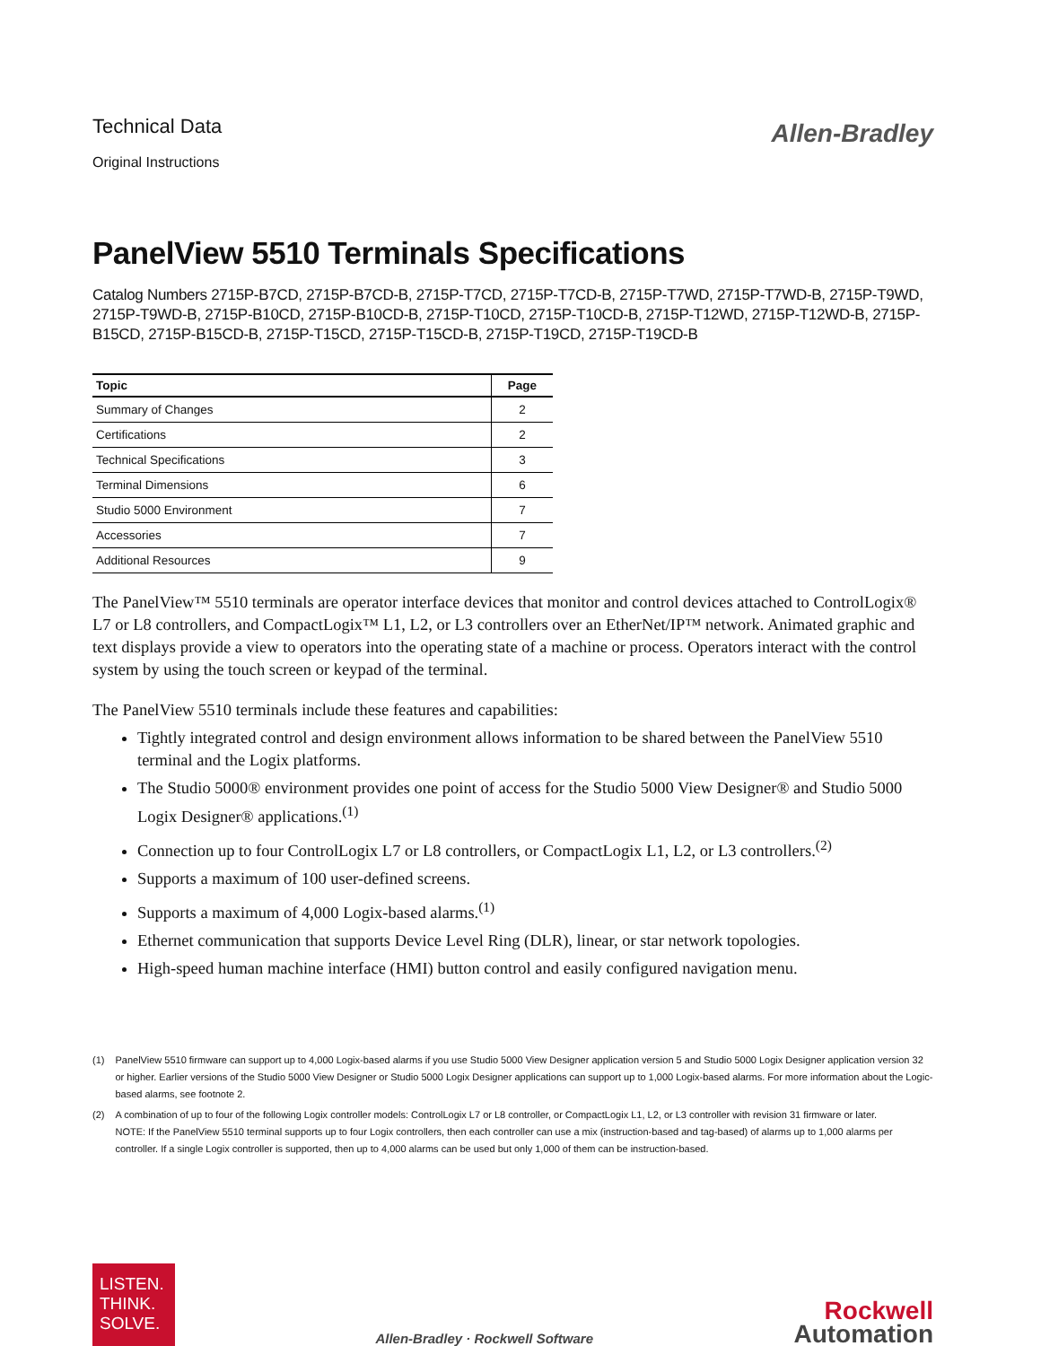Technical Data
Original Instructions
Allen-Bradley
PanelView 5510 Terminals Specifications
Catalog Numbers 2715P-B7CD, 2715P-B7CD-B, 2715P-T7CD, 2715P-T7CD-B, 2715P-T7WD, 2715P-T7WD-B, 2715P-T9WD, 2715P-T9WD-B, 2715P-B10CD, 2715P-B10CD-B, 2715P-T10CD, 2715P-T10CD-B, 2715P-T12WD, 2715P-T12WD-B, 2715P-B15CD, 2715P-B15CD-B, 2715P-T15CD, 2715P-T15CD-B, 2715P-T19CD, 2715P-T19CD-B
| Topic | Page |
| --- | --- |
| Summary of Changes | 2 |
| Certifications | 2 |
| Technical Specifications | 3 |
| Terminal Dimensions | 6 |
| Studio 5000 Environment | 7 |
| Accessories | 7 |
| Additional Resources | 9 |
The PanelView™ 5510 terminals are operator interface devices that monitor and control devices attached to ControlLogix® L7 or L8 controllers, and CompactLogix™ L1, L2, or L3 controllers over an EtherNet/IP™ network. Animated graphic and text displays provide a view to operators into the operating state of a machine or process. Operators interact with the control system by using the touch screen or keypad of the terminal.
The PanelView 5510 terminals include these features and capabilities:
Tightly integrated control and design environment allows information to be shared between the PanelView 5510 terminal and the Logix platforms.
The Studio 5000® environment provides one point of access for the Studio 5000 View Designer® and Studio 5000 Logix Designer® applications.<sup>(1)</sup>
Connection up to four ControlLogix L7 or L8 controllers, or CompactLogix L1, L2, or L3 controllers.<sup>(2)</sup>
Supports a maximum of 100 user-defined screens.
Supports a maximum of 4,000 Logix-based alarms.<sup>(1)</sup>
Ethernet communication that supports Device Level Ring (DLR), linear, or star network topologies.
High-speed human machine interface (HMI) button control and easily configured navigation menu.
(1) PanelView 5510 firmware can support up to 4,000 Logix-based alarms if you use Studio 5000 View Designer application version 5 and Studio 5000 Logix Designer application version 32 or higher. Earlier versions of the Studio 5000 View Designer or Studio 5000 Logix Designer applications can support up to 1,000 Logix-based alarms. For more information about the Logic-based alarms, see footnote 2.
(2) A combination of up to four of the following Logix controller models: ControlLogix L7 or L8 controller, or CompactLogix L1, L2, or L3 controller with revision 31 firmware or later.
NOTE: If the PanelView 5510 terminal supports up to four Logix controllers, then each controller can use a mix (instruction-based and tag-based) of alarms up to 1,000 alarms per controller. If a single Logix controller is supported, then up to 4,000 alarms can be used but only 1,000 of them can be instruction-based.
LISTEN.
THINK.
SOLVE.
Allen-Bradley · Rockwell Software
Rockwell
Automation